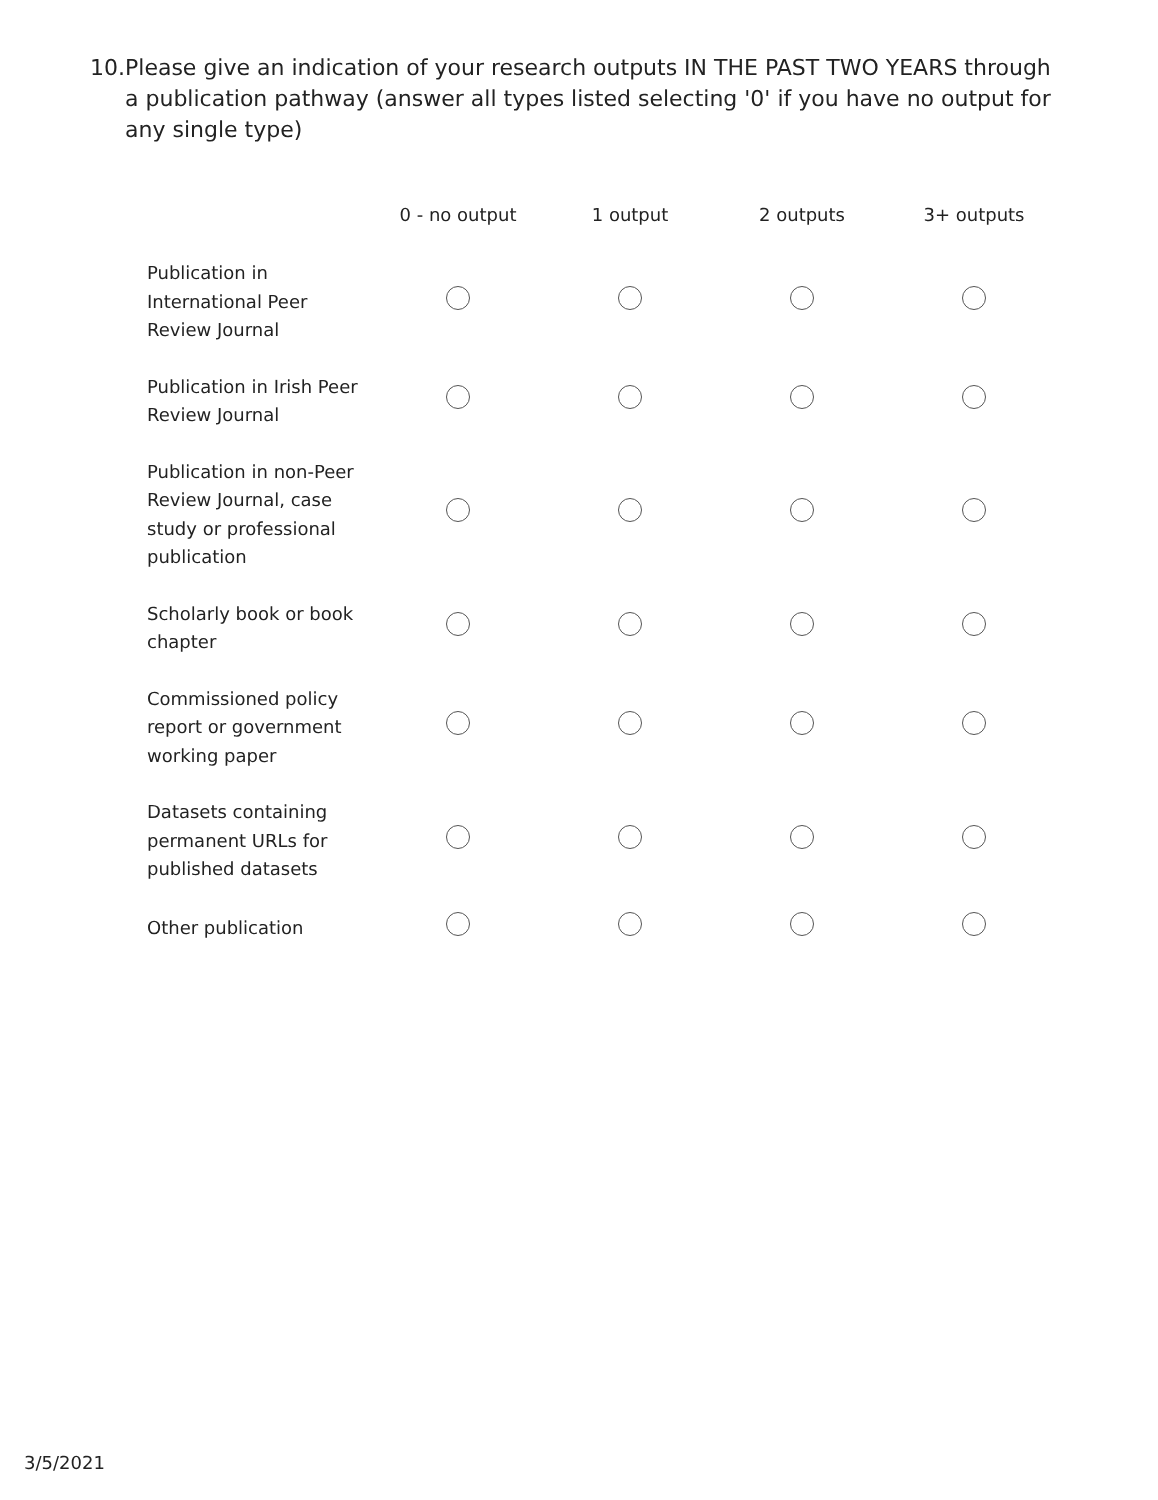10. Please give an indication of your research outputs IN THE PAST TWO YEARS through a publication pathway (answer all types listed selecting '0' if you have no output for any single type)
| | 0 - no output | 1 output | 2 outputs | 3+ outputs |
| --- | --- | --- | --- | --- |
| Publication in International Peer Review Journal | | | | |
| Publication in Irish Peer Review Journal | | | | |
| Publication in non-Peer Review Journal, case study or professional publication | | | | |
| Scholarly book or book chapter | | | | |
| Commissioned policy report or government working paper | | | | |
| Datasets containing permanent URLs for published datasets | | | | |
| Other publication | | | | |
3/5/2021